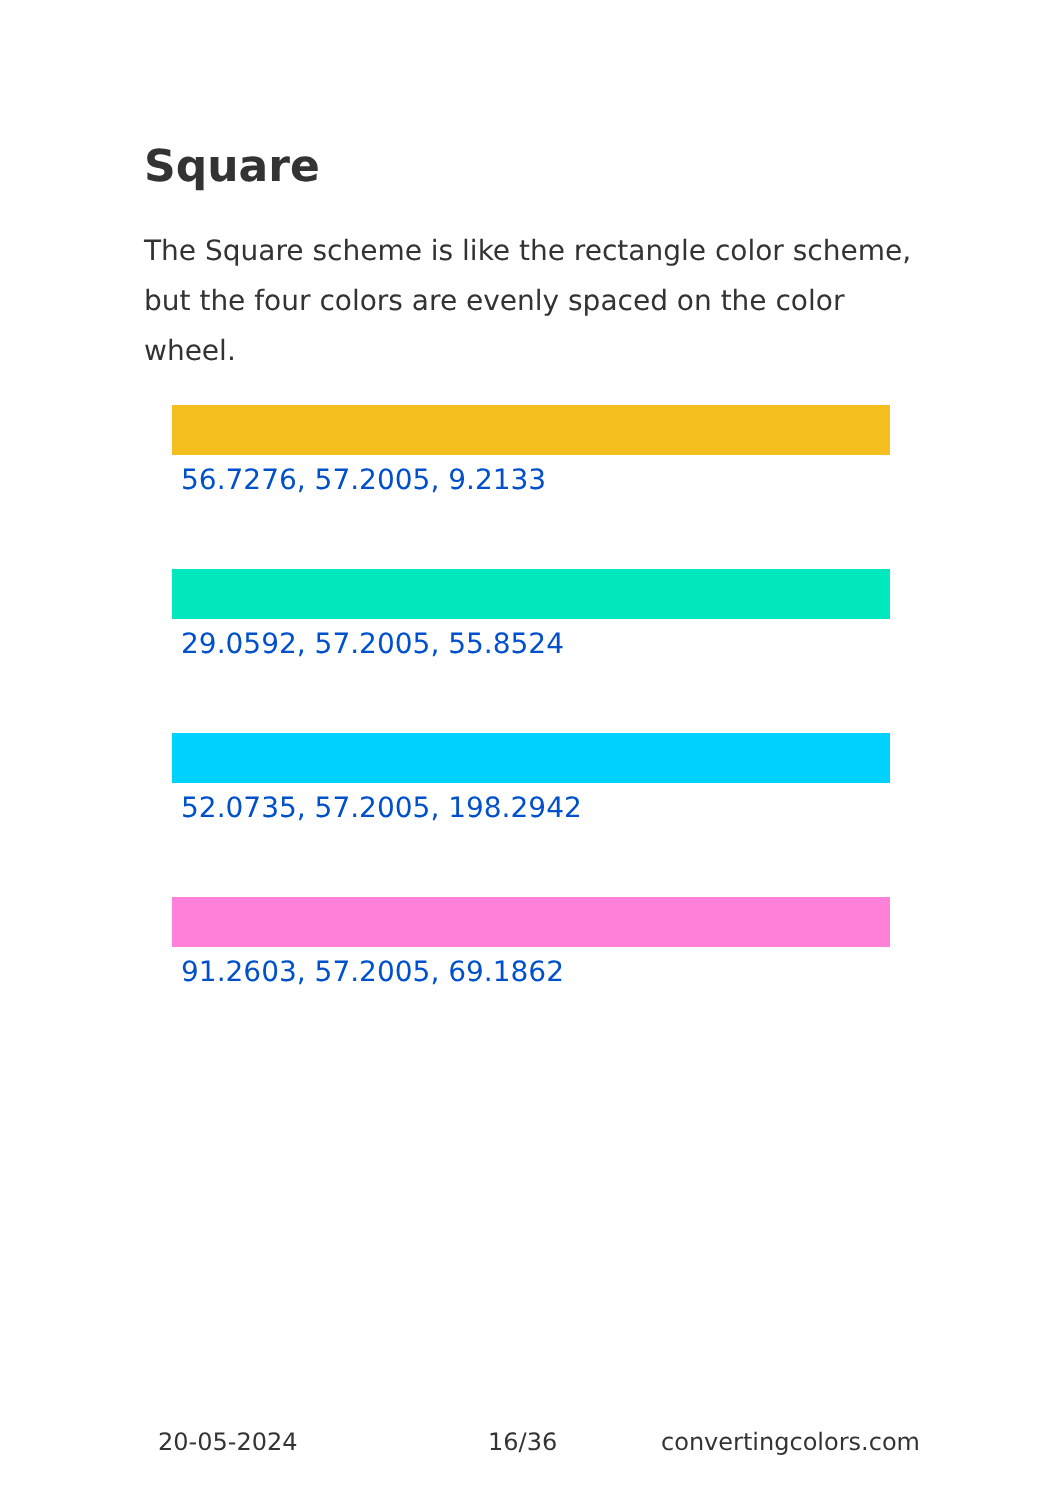Square
The Square scheme is like the rectangle color scheme, but the four colors are evenly spaced on the color wheel.
56.7276, 57.2005, 9.2133
29.0592, 57.2005, 55.8524
52.0735, 57.2005, 198.2942
91.2603, 57.2005, 69.1862
20-05-2024 16/36 convertingcolors.com